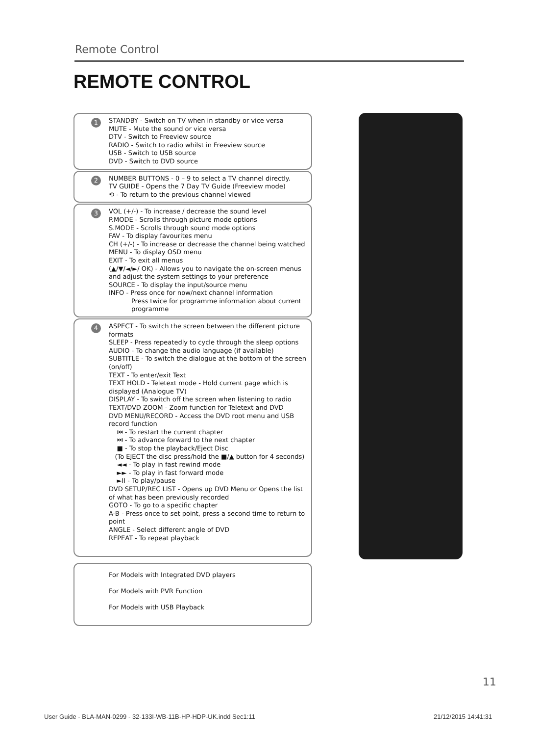Remote Control
REMOTE CONTROL
1 STANDBY - Switch on TV when in standby or vice versa
MUTE - Mute the sound or vice versa
DTV - Switch to Freeview source
RADIO - Switch to radio whilst in Freeview source
USB - Switch to USB source
DVD - Switch to DVD source
2 NUMBER BUTTONS - 0 – 9 to select a TV channel directly.
TV GUIDE - Opens the 7 Day TV Guide (Freeview mode)
⟲ - To return to the previous channel viewed
3 VOL (+/-) - To increase / decrease the sound level
P.MODE - Scrolls through picture mode options
S.MODE - Scrolls through sound mode options
FAV - To display favourites menu
CH (+/-) - To increase or decrease the channel being watched
MENU - To display OSD menu
EXIT - To exit all menus
(▲/▼/◄/►/ OK) - Allows you to navigate the on-screen menus and adjust the system settings to your preference
SOURCE - To display the input/source menu
INFO - Press once for now/next channel information
Press twice for programme information about current programme
4 ASPECT - To switch the screen between the different picture formats
SLEEP - Press repeatedly to cycle through the sleep options
AUDIO - To change the audio language (if available)
SUBTITLE - To switch the dialogue at the bottom of the screen (on/off)
TEXT - To enter/exit Text
TEXT HOLD - Teletext mode - Hold current page which is displayed (Analogue TV)
DISPLAY - To switch off the screen when listening to radio
TEXT/DVD ZOOM - Zoom function for Teletext and DVD
DVD MENU/RECORD - Access the DVD root menu and USB record function
⏮ - To restart the current chapter
⏭ - To advance forward to the next chapter
■ - To stop the playback/Eject Disc
(To EJECT the disc press/hold the ■/▲ button for 4 seconds)
◄◄ - To play in fast rewind mode
►► - To play in fast forward mode
►II - To play/pause
DVD SETUP/REC LIST - Opens up DVD Menu or Opens the list of what has been previously recorded
GOTO - To go to a specific chapter
A-B - Press once to set point, press a second time to return to point
ANGLE - Select different angle of DVD
REPEAT - To repeat playback
For Models with Integrated DVD players
For Models with PVR Function
For Models with USB Playback
11
User Guide - BLA-MAN-0299 - 32-133I-WB-11B-HP-HDP-UK.indd Sec1:11
21/12/2015 14:41:31